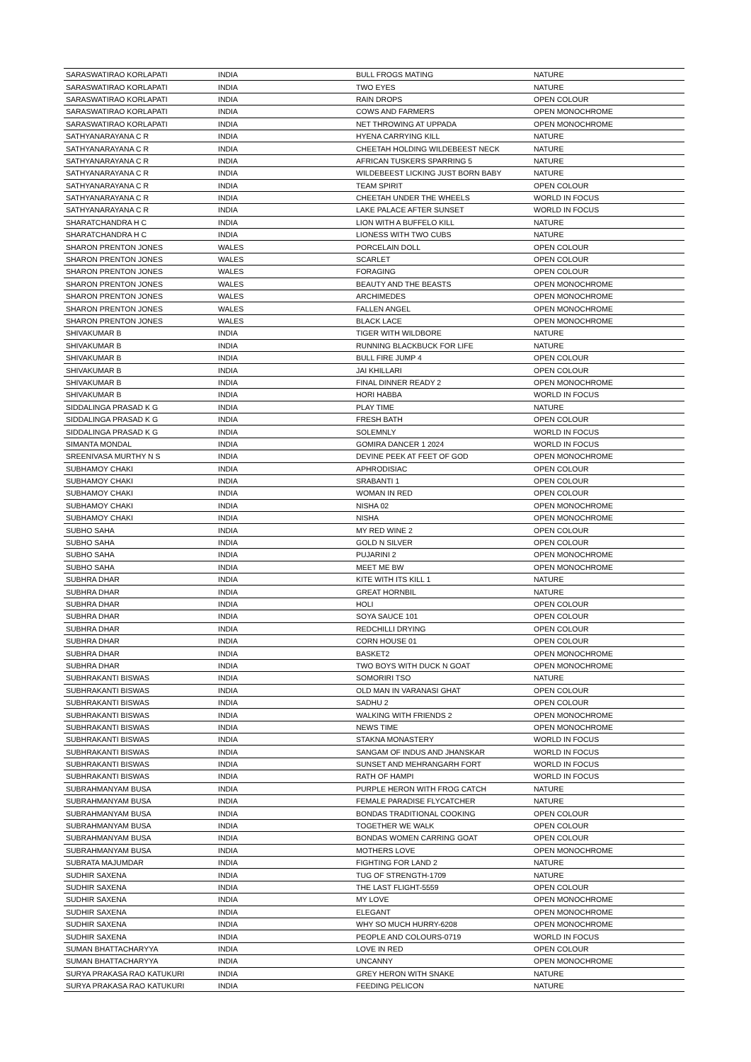| SARASWATIRAO KORLAPATI | INDIA | BULL FROGS MATING | NATURE |
| SARASWATIRAO KORLAPATI | INDIA | TWO EYES | NATURE |
| SARASWATIRAO KORLAPATI | INDIA | RAIN DROPS | OPEN COLOUR |
| SARASWATIRAO KORLAPATI | INDIA | COWS AND FARMERS | OPEN MONOCHROME |
| SARASWATIRAO KORLAPATI | INDIA | NET THROWING AT UPPADA | OPEN MONOCHROME |
| SATHYANARAYANA C R | INDIA | HYENA CARRYING KILL | NATURE |
| SATHYANARAYANA C R | INDIA | CHEETAH HOLDING WILDEBEEST NECK | NATURE |
| SATHYANARAYANA C R | INDIA | AFRICAN TUSKERS SPARRING 5 | NATURE |
| SATHYANARAYANA C R | INDIA | WILDEBEEST LICKING JUST BORN BABY | NATURE |
| SATHYANARAYANA C R | INDIA | TEAM SPIRIT | OPEN COLOUR |
| SATHYANARAYANA C R | INDIA | CHEETAH UNDER THE WHEELS | WORLD IN FOCUS |
| SATHYANARAYANA C R | INDIA | LAKE PALACE AFTER SUNSET | WORLD IN FOCUS |
| SHARATCHANDRA H C | INDIA | LION WITH A BUFFELO KILL | NATURE |
| SHARATCHANDRA H C | INDIA | LIONESS WITH TWO CUBS | NATURE |
| SHARON PRENTON JONES | WALES | PORCELAIN DOLL | OPEN COLOUR |
| SHARON PRENTON JONES | WALES | SCARLET | OPEN COLOUR |
| SHARON PRENTON JONES | WALES | FORAGING | OPEN COLOUR |
| SHARON PRENTON JONES | WALES | BEAUTY AND THE BEASTS | OPEN MONOCHROME |
| SHARON PRENTON JONES | WALES | ARCHIMEDES | OPEN MONOCHROME |
| SHARON PRENTON JONES | WALES | FALLEN ANGEL | OPEN MONOCHROME |
| SHARON PRENTON JONES | WALES | BLACK LACE | OPEN MONOCHROME |
| SHIVAKUMAR B | INDIA | TIGER WITH WILDBORE | NATURE |
| SHIVAKUMAR B | INDIA | RUNNING BLACKBUCK FOR LIFE | NATURE |
| SHIVAKUMAR B | INDIA | BULL FIRE JUMP 4 | OPEN COLOUR |
| SHIVAKUMAR B | INDIA | JAI KHILLARI | OPEN COLOUR |
| SHIVAKUMAR B | INDIA | FINAL DINNER READY 2 | OPEN MONOCHROME |
| SHIVAKUMAR B | INDIA | HORI HABBA | WORLD IN FOCUS |
| SIDDALINGA PRASAD K G | INDIA | PLAY TIME | NATURE |
| SIDDALINGA PRASAD K G | INDIA | FRESH BATH | OPEN COLOUR |
| SIDDALINGA PRASAD K G | INDIA | SOLEMNLY | WORLD IN FOCUS |
| SIMANTA MONDAL | INDIA | GOMIRA DANCER 1 2024 | WORLD IN FOCUS |
| SREENIVASA MURTHY N S | INDIA | DEVINE PEEK AT FEET OF GOD | OPEN MONOCHROME |
| SUBHAMOY CHAKI | INDIA | APHRODISIAC | OPEN COLOUR |
| SUBHAMOY CHAKI | INDIA | SRABANTI 1 | OPEN COLOUR |
| SUBHAMOY CHAKI | INDIA | WOMAN IN RED | OPEN COLOUR |
| SUBHAMOY CHAKI | INDIA | NISHA 02 | OPEN MONOCHROME |
| SUBHAMOY CHAKI | INDIA | NISHA | OPEN MONOCHROME |
| SUBHO SAHA | INDIA | MY RED WINE 2 | OPEN COLOUR |
| SUBHO SAHA | INDIA | GOLD N SILVER | OPEN COLOUR |
| SUBHO SAHA | INDIA | PUJARINI 2 | OPEN MONOCHROME |
| SUBHO SAHA | INDIA | MEET ME BW | OPEN MONOCHROME |
| SUBHRA DHAR | INDIA | KITE WITH ITS KILL 1 | NATURE |
| SUBHRA DHAR | INDIA | GREAT HORNBIL | NATURE |
| SUBHRA DHAR | INDIA | HOLI | OPEN COLOUR |
| SUBHRA DHAR | INDIA | SOYA SAUCE 101 | OPEN COLOUR |
| SUBHRA DHAR | INDIA | REDCHILLI DRYING | OPEN COLOUR |
| SUBHRA DHAR | INDIA | CORN HOUSE 01 | OPEN COLOUR |
| SUBHRA DHAR | INDIA | BASKET2 | OPEN MONOCHROME |
| SUBHRA DHAR | INDIA | TWO BOYS WITH DUCK N GOAT | OPEN MONOCHROME |
| SUBHRAKANTI BISWAS | INDIA | SOMORIRI TSO | NATURE |
| SUBHRAKANTI BISWAS | INDIA | OLD MAN IN VARANASI GHAT | OPEN COLOUR |
| SUBHRAKANTI BISWAS | INDIA | SADHU 2 | OPEN COLOUR |
| SUBHRAKANTI BISWAS | INDIA | WALKING WITH FRIENDS 2 | OPEN MONOCHROME |
| SUBHRAKANTI BISWAS | INDIA | NEWS TIME | OPEN MONOCHROME |
| SUBHRAKANTI BISWAS | INDIA | STAKNA MONASTERY | WORLD IN FOCUS |
| SUBHRAKANTI BISWAS | INDIA | SANGAM OF INDUS AND JHANSKAR | WORLD IN FOCUS |
| SUBHRAKANTI BISWAS | INDIA | SUNSET AND MEHRANGARH FORT | WORLD IN FOCUS |
| SUBHRAKANTI BISWAS | INDIA | RATH OF HAMPI | WORLD IN FOCUS |
| SUBRAHMANYAM BUSA | INDIA | PURPLE HERON WITH FROG CATCH | NATURE |
| SUBRAHMANYAM BUSA | INDIA | FEMALE PARADISE FLYCATCHER | NATURE |
| SUBRAHMANYAM BUSA | INDIA | BONDAS TRADITIONAL COOKING | OPEN COLOUR |
| SUBRAHMANYAM BUSA | INDIA | TOGETHER WE WALK | OPEN COLOUR |
| SUBRAHMANYAM BUSA | INDIA | BONDAS WOMEN CARRING GOAT | OPEN COLOUR |
| SUBRAHMANYAM BUSA | INDIA | MOTHERS LOVE | OPEN MONOCHROME |
| SUBRATA MAJUMDAR | INDIA | FIGHTING FOR LAND 2 | NATURE |
| SUDHIR SAXENA | INDIA | TUG OF STRENGTH-1709 | NATURE |
| SUDHIR SAXENA | INDIA | THE LAST FLIGHT-5559 | OPEN COLOUR |
| SUDHIR SAXENA | INDIA | MY LOVE | OPEN MONOCHROME |
| SUDHIR SAXENA | INDIA | ELEGANT | OPEN MONOCHROME |
| SUDHIR SAXENA | INDIA | WHY SO MUCH HURRY-6208 | OPEN MONOCHROME |
| SUDHIR SAXENA | INDIA | PEOPLE AND COLOURS-0719 | WORLD IN FOCUS |
| SUMAN BHATTACHARYYA | INDIA | LOVE IN RED | OPEN COLOUR |
| SUMAN BHATTACHARYYA | INDIA | UNCANNY | OPEN MONOCHROME |
| SURYA PRAKASA RAO KATUKURI | INDIA | GREY HERON WITH SNAKE | NATURE |
| SURYA PRAKASA RAO KATUKURI | INDIA | FEEDING PELICON | NATURE |